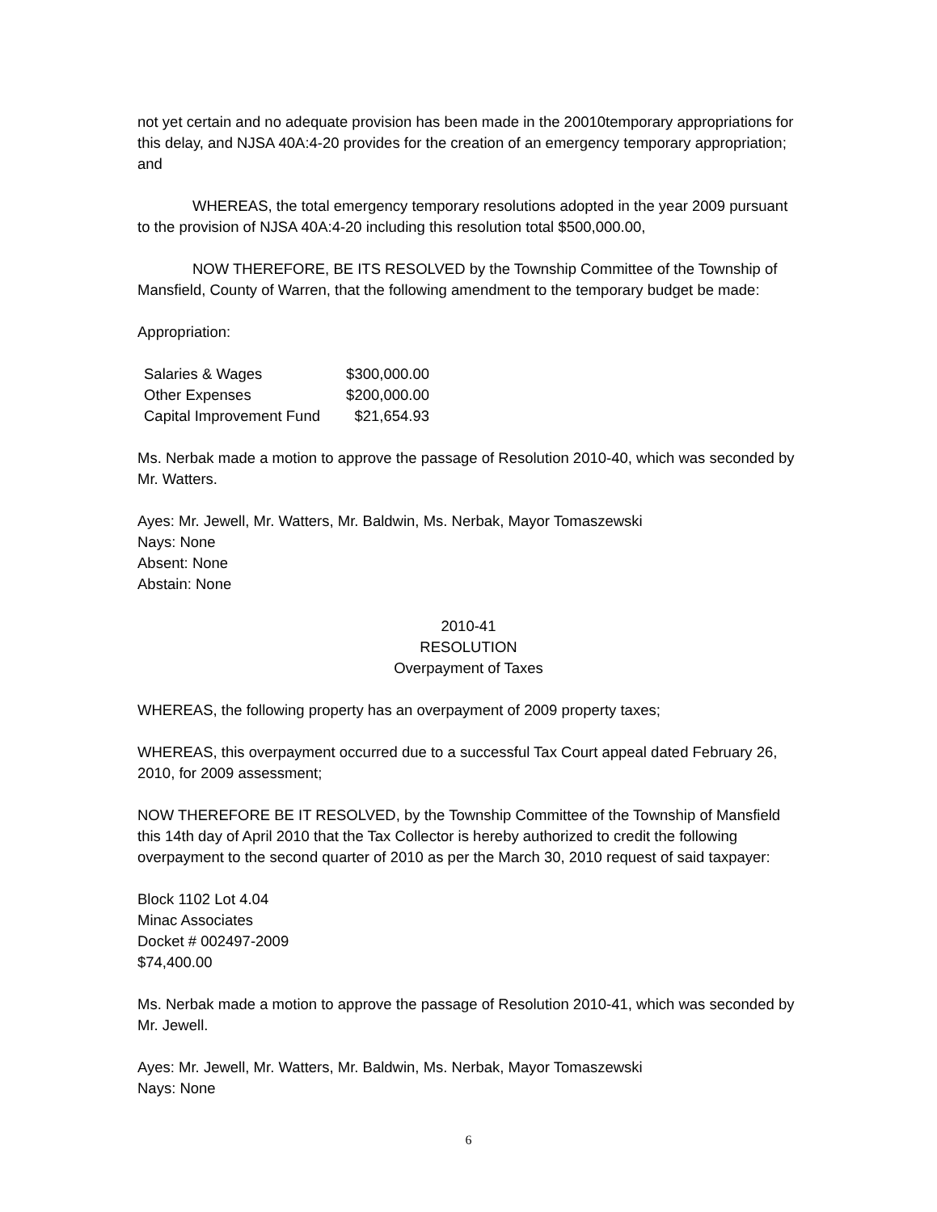not yet certain and no adequate provision has been made in the 20010temporary appropriations for this delay, and NJSA 40A:4-20 provides for the creation of an emergency temporary appropriation; and
WHEREAS, the total emergency temporary resolutions adopted in the year 2009 pursuant to the provision of NJSA 40A:4-20 including this resolution total $500,000.00,
NOW THEREFORE, BE ITS RESOLVED by the Township Committee of the Township of Mansfield, County of Warren, that the following amendment to the temporary budget be made:
Appropriation:
| Salaries & Wages | $300,000.00 |
| Other Expenses | $200,000.00 |
| Capital Improvement Fund | $21,654.93 |
Ms. Nerbak made a motion to approve the passage of Resolution 2010-40, which was seconded by Mr. Watters.
Ayes: Mr. Jewell, Mr. Watters, Mr. Baldwin, Ms. Nerbak, Mayor Tomaszewski
Nays: None
Absent: None
Abstain: None
2010-41
RESOLUTION
Overpayment of Taxes
WHEREAS, the following property has an overpayment of 2009 property taxes;
WHEREAS, this overpayment occurred due to a successful Tax Court appeal dated February 26, 2010, for 2009 assessment;
NOW THEREFORE BE IT RESOLVED, by the Township Committee of the Township of Mansfield this 14th day of April 2010 that the Tax Collector is hereby authorized to credit the following overpayment to the second quarter of 2010 as per the March 30, 2010 request of said taxpayer:
Block 1102 Lot 4.04
Minac Associates
Docket # 002497-2009
$74,400.00
Ms. Nerbak made a motion to approve the passage of Resolution 2010-41, which was seconded by Mr. Jewell.
Ayes: Mr. Jewell, Mr. Watters, Mr. Baldwin, Ms. Nerbak, Mayor Tomaszewski
Nays: None
6